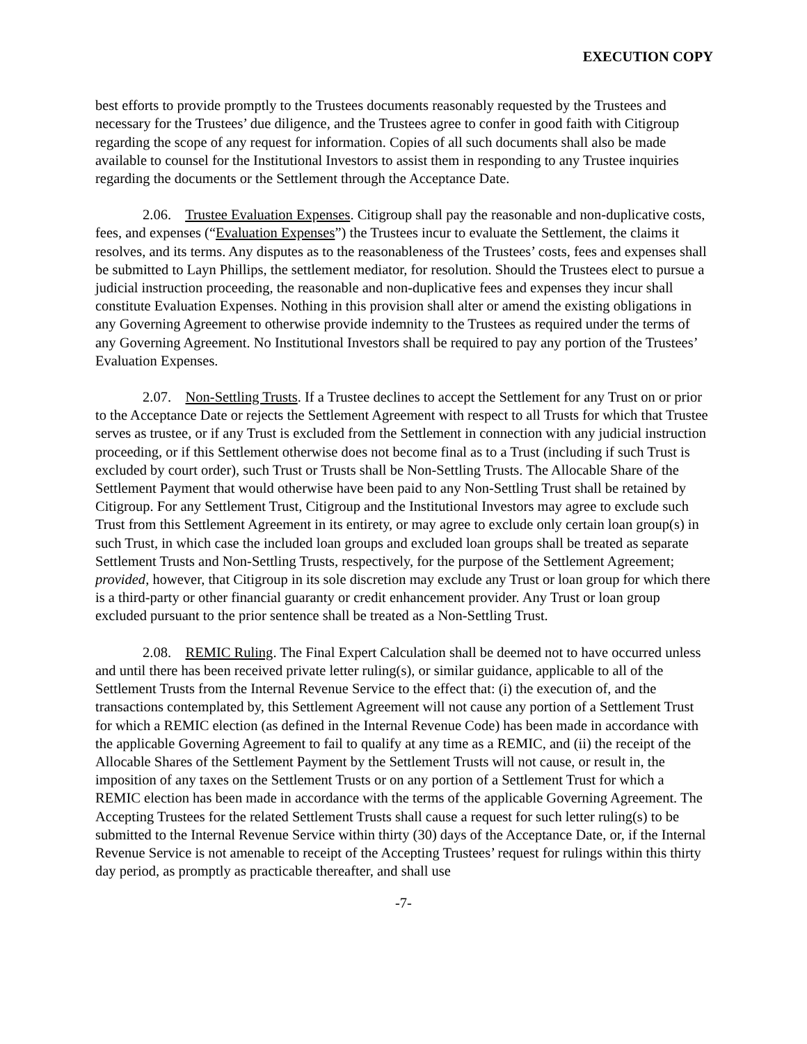EXECUTION COPY
best efforts to provide promptly to the Trustees documents reasonably requested by the Trustees and necessary for the Trustees’ due diligence, and the Trustees agree to confer in good faith with Citigroup regarding the scope of any request for information. Copies of all such documents shall also be made available to counsel for the Institutional Investors to assist them in responding to any Trustee inquiries regarding the documents or the Settlement through the Acceptance Date.
2.06. Trustee Evaluation Expenses. Citigroup shall pay the reasonable and non-duplicative costs, fees, and expenses (“Evaluation Expenses”) the Trustees incur to evaluate the Settlement, the claims it resolves, and its terms. Any disputes as to the reasonableness of the Trustees’ costs, fees and expenses shall be submitted to Layn Phillips, the settlement mediator, for resolution. Should the Trustees elect to pursue a judicial instruction proceeding, the reasonable and non-duplicative fees and expenses they incur shall constitute Evaluation Expenses. Nothing in this provision shall alter or amend the existing obligations in any Governing Agreement to otherwise provide indemnity to the Trustees as required under the terms of any Governing Agreement. No Institutional Investors shall be required to pay any portion of the Trustees’ Evaluation Expenses.
2.07. Non-Settling Trusts. If a Trustee declines to accept the Settlement for any Trust on or prior to the Acceptance Date or rejects the Settlement Agreement with respect to all Trusts for which that Trustee serves as trustee, or if any Trust is excluded from the Settlement in connection with any judicial instruction proceeding, or if this Settlement otherwise does not become final as to a Trust (including if such Trust is excluded by court order), such Trust or Trusts shall be Non-Settling Trusts. The Allocable Share of the Settlement Payment that would otherwise have been paid to any Non-Settling Trust shall be retained by Citigroup. For any Settlement Trust, Citigroup and the Institutional Investors may agree to exclude such Trust from this Settlement Agreement in its entirety, or may agree to exclude only certain loan group(s) in such Trust, in which case the included loan groups and excluded loan groups shall be treated as separate Settlement Trusts and Non-Settling Trusts, respectively, for the purpose of the Settlement Agreement; provided, however, that Citigroup in its sole discretion may exclude any Trust or loan group for which there is a third-party or other financial guaranty or credit enhancement provider. Any Trust or loan group excluded pursuant to the prior sentence shall be treated as a Non-Settling Trust.
2.08. REMIC Ruling. The Final Expert Calculation shall be deemed not to have occurred unless and until there has been received private letter ruling(s), or similar guidance, applicable to all of the Settlement Trusts from the Internal Revenue Service to the effect that: (i) the execution of, and the transactions contemplated by, this Settlement Agreement will not cause any portion of a Settlement Trust for which a REMIC election (as defined in the Internal Revenue Code) has been made in accordance with the applicable Governing Agreement to fail to qualify at any time as a REMIC, and (ii) the receipt of the Allocable Shares of the Settlement Payment by the Settlement Trusts will not cause, or result in, the imposition of any taxes on the Settlement Trusts or on any portion of a Settlement Trust for which a REMIC election has been made in accordance with the terms of the applicable Governing Agreement. The Accepting Trustees for the related Settlement Trusts shall cause a request for such letter ruling(s) to be submitted to the Internal Revenue Service within thirty (30) days of the Acceptance Date, or, if the Internal Revenue Service is not amenable to receipt of the Accepting Trustees’ request for rulings within this thirty day period, as promptly as practicable thereafter, and shall use
-7-